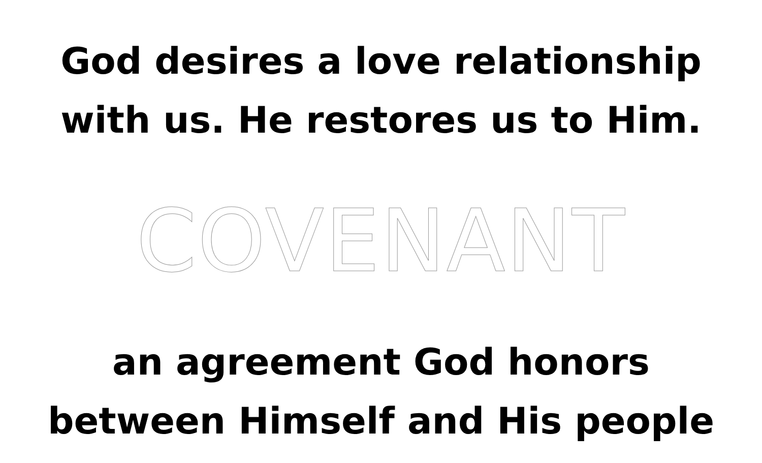God desires a love relationship
with us. He restores us to Him.
COVENANT
an agreement God honors
between Himself and His people